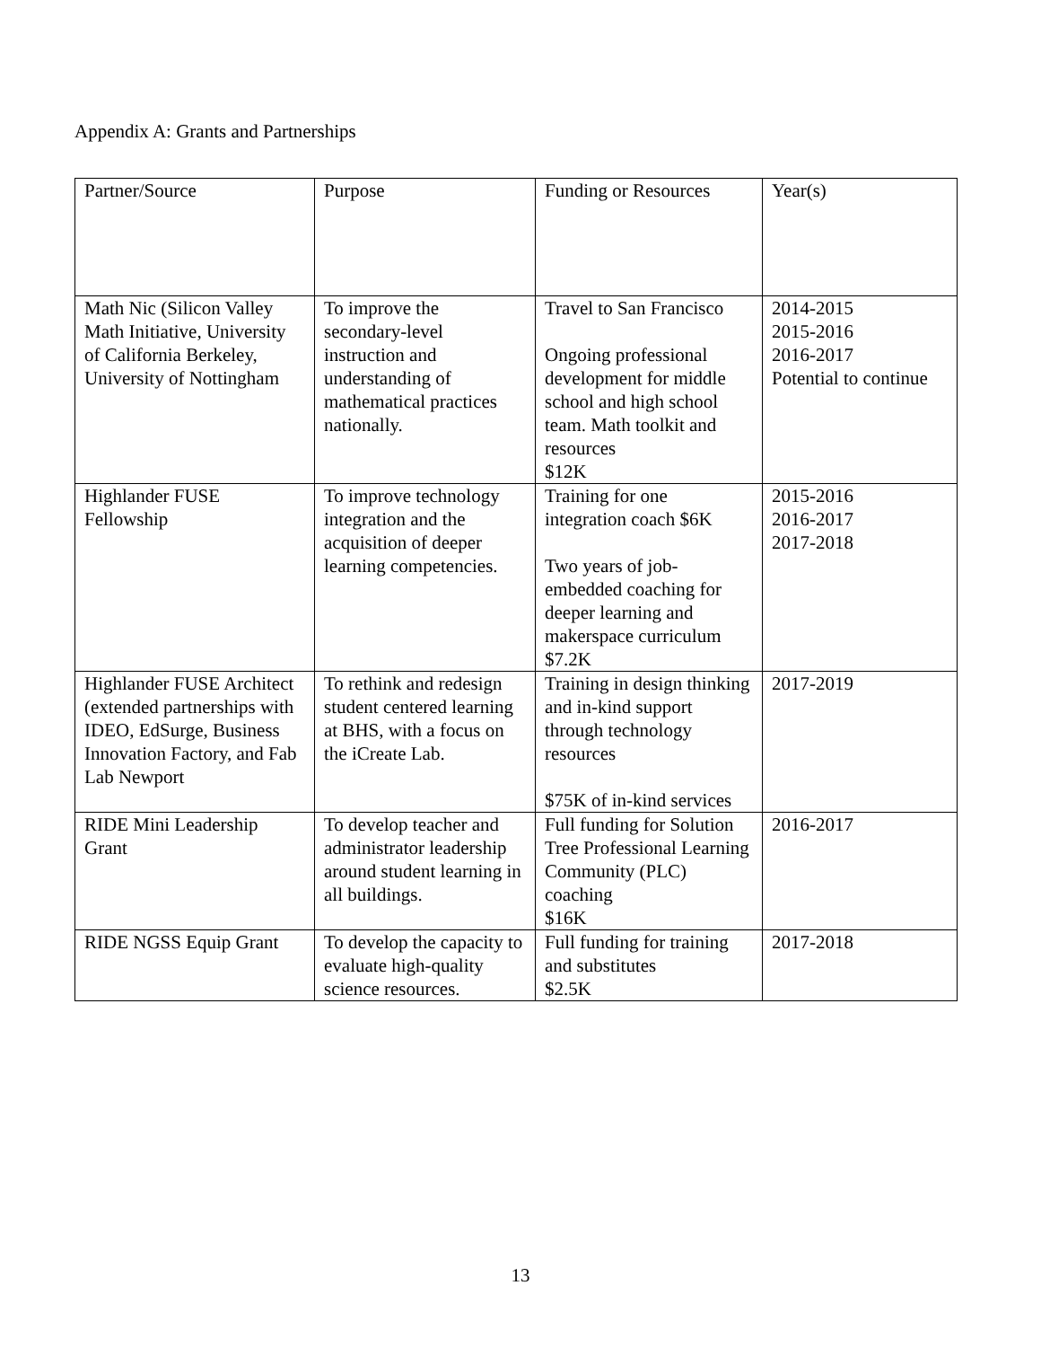Appendix A: Grants and Partnerships
| Partner/Source | Purpose | Funding or Resources | Year(s) |
| --- | --- | --- | --- |
| Math Nic (Silicon Valley Math Initiative, University of California Berkeley, University of Nottingham | To improve the secondary-level instruction and understanding of mathematical practices nationally. | Travel to San Francisco Ongoing professional development for middle school and high school team. Math toolkit and resources $12K | 2014-2015 2015-2016 2016-2017 Potential to continue |
| Highlander FUSE Fellowship | To improve technology integration and the acquisition of deeper learning competencies. | Training for one integration coach $6K Two years of job-embedded coaching for deeper learning and makerspace curriculum $7.2K | 2015-2016 2016-2017 2017-2018 |
| Highlander FUSE Architect (extended partnerships with IDEO, EdSurge, Business Innovation Factory, and Fab Lab Newport | To rethink and redesign student centered learning at BHS, with a focus on the iCreate Lab. | Training in design thinking and in-kind support through technology resources $75K of in-kind services | 2017-2019 |
| RIDE Mini Leadership Grant | To develop teacher and administrator leadership around student learning in all buildings. | Full funding for Solution Tree Professional Learning Community (PLC) coaching $16K | 2016-2017 |
| RIDE NGSS Equip Grant | To develop the capacity to evaluate high-quality science resources. | Full funding for training and substitutes $2.5K | 2017-2018 |
13